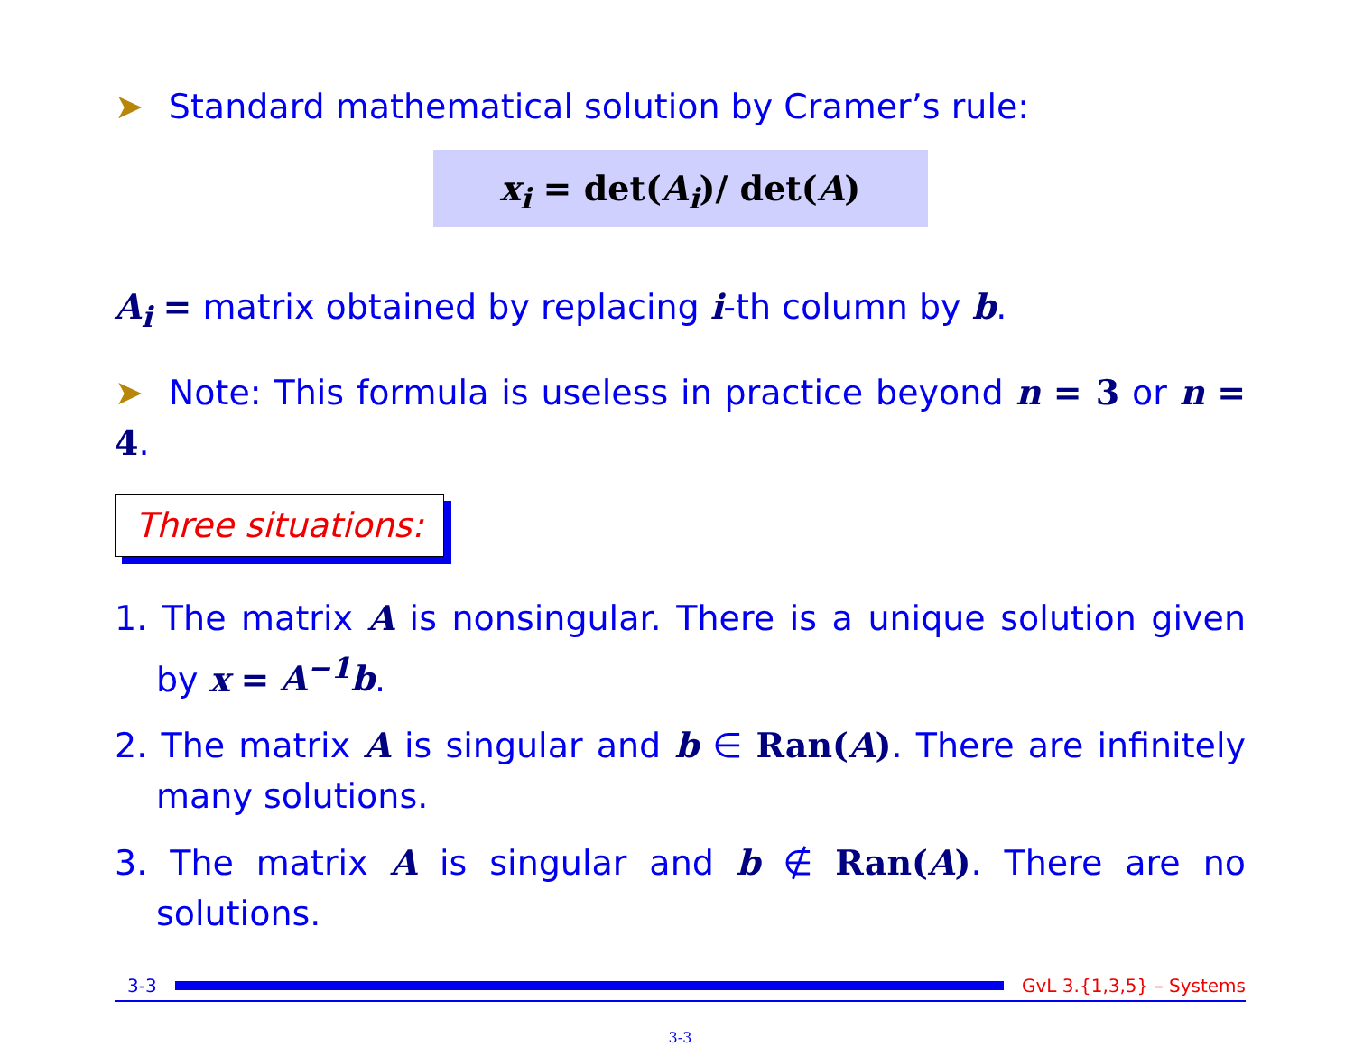➤ Standard mathematical solution by Cramer’s rule:
x<sub>i</sub> = det(A<sub>i</sub>)/ det(A)
A<sub>i</sub> = matrix obtained by replacing i-th column by b.
➤ Note: This formula is useless in practice beyond n = 3 or n = 4.
Three situations:
1. The matrix A is nonsingular. There is a unique solution given by x = A<sup>−1</sup>b.
2. The matrix A is singular and b ∈ Ran(A). There are infinitely many solutions.
3. The matrix A is singular and b ∉ Ran(A). There are no solutions.
3-3 GvL 3.{1,3,5} – Systems
3-3